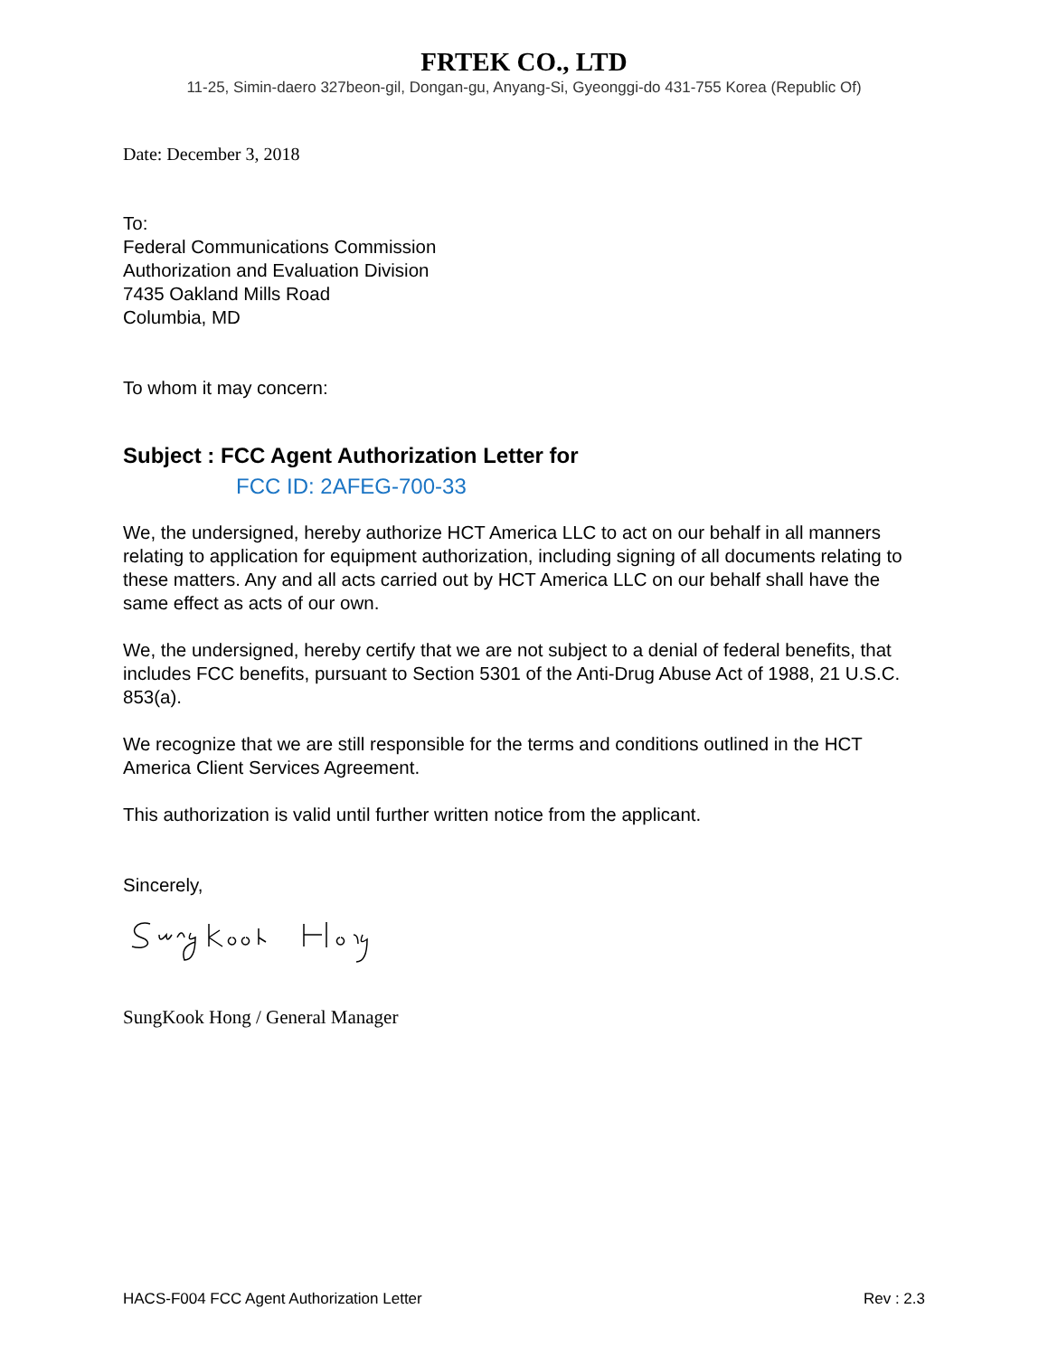FRTEK CO., LTD
11-25, Simin-daero 327beon-gil, Dongan-gu, Anyang-Si, Gyeonggi-do 431-755 Korea (Republic Of)
Date: December 3, 2018
To:
Federal Communications Commission
Authorization and Evaluation Division
7435 Oakland Mills Road
Columbia, MD
To whom it may concern:
Subject : FCC Agent Authorization Letter for
FCC ID: 2AFEG-700-33
We, the undersigned, hereby authorize HCT America LLC to act on our behalf in all manners relating to application for equipment authorization, including signing of all documents relating to these matters. Any and all acts carried out by HCT America LLC on our behalf shall have the same effect as acts of our own.
We, the undersigned, hereby certify that we are not subject to a denial of federal benefits, that includes FCC benefits, pursuant to Section 5301 of the Anti-Drug Abuse Act of 1988, 21 U.S.C. 853(a).
We recognize that we are still responsible for the terms and conditions outlined in the HCT America Client Services Agreement.
This authorization is valid until further written notice from the applicant.
Sincerely,
SungKook Hong / General Manager
HACS-F004 FCC Agent Authorization Letter Rev : 2.3